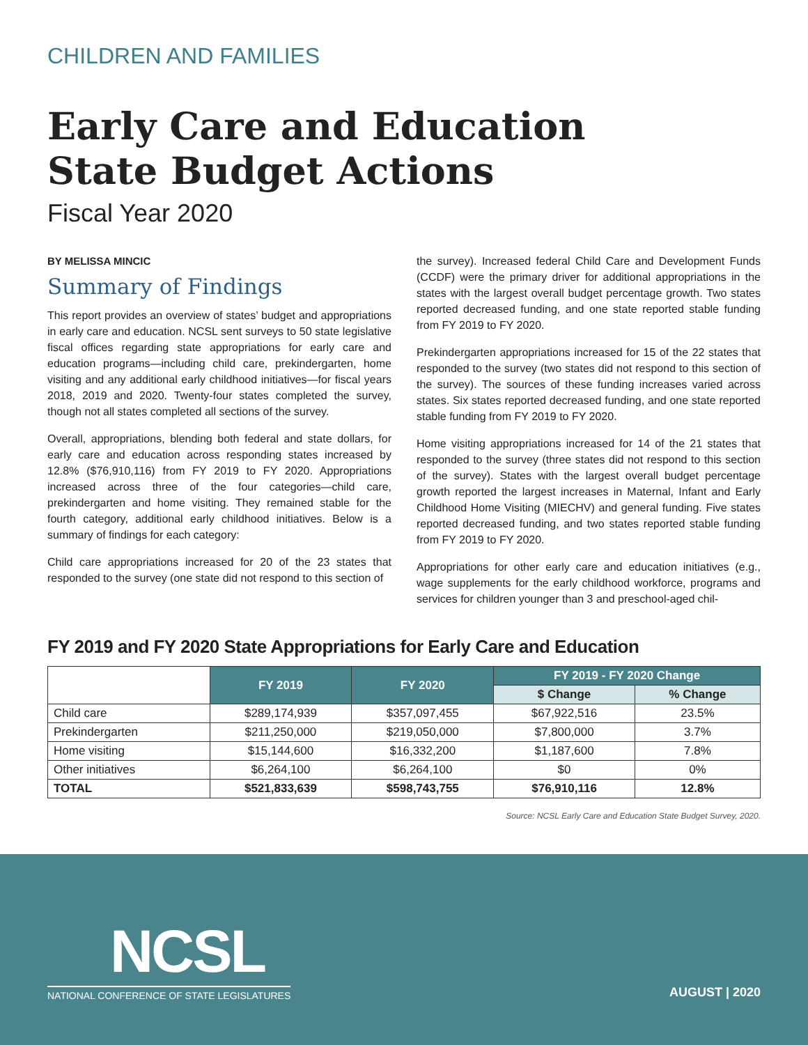CHILDREN AND FAMILIES
Early Care and Education
State Budget Actions
Fiscal Year 2020
BY MELISSA MINCIC
Summary of Findings
This report provides an overview of states’ budget and appropriations in early care and education. NCSL sent surveys to 50 state legislative fiscal offices regarding state appropriations for early care and education programs—including child care, prekindergarten, home visiting and any additional early childhood initiatives—for fiscal years 2018, 2019 and 2020. Twenty-four states completed the survey, though not all states completed all sections of the survey.
Overall, appropriations, blending both federal and state dollars, for early care and education across responding states increased by 12.8% ($76,910,116) from FY 2019 to FY 2020. Appropriations increased across three of the four categories—child care, prekindergarten and home visiting. They remained stable for the fourth category, additional early childhood initiatives. Below is a summary of findings for each category:
Child care appropriations increased for 20 of the 23 states that responded to the survey (one state did not respond to this section of
the survey). Increased federal Child Care and Development Funds (CCDF) were the primary driver for additional appropriations in the states with the largest overall budget percentage growth. Two states reported decreased funding, and one state reported stable funding from FY 2019 to FY 2020.
Prekindergarten appropriations increased for 15 of the 22 states that responded to the survey (two states did not respond to this section of the survey). The sources of these funding increases varied across states. Six states reported decreased funding, and one state reported stable funding from FY 2019 to FY 2020.
Home visiting appropriations increased for 14 of the 21 states that responded to the survey (three states did not respond to this section of the survey). States with the largest overall budget percentage growth reported the largest increases in Maternal, Infant and Early Childhood Home Visiting (MIECHV) and general funding. Five states reported decreased funding, and two states reported stable funding from FY 2019 to FY 2020.
Appropriations for other early care and education initiatives (e.g., wage supplements for the early childhood workforce, programs and services for children younger than 3 and preschool-aged chil-
FY 2019 and FY 2020 State Appropriations for Early Care and Education
| | FY 2019 | FY 2020 | FY 2019 - FY 2020 Change | |
| --- | --- | --- | --- | --- |
| | | | $ Change | % Change |
| Child care | $289,174,939 | $357,097,455 | $67,922,516 | 23.5% |
| Prekindergarten | $211,250,000 | $219,050,000 | $7,800,000 | 3.7% |
| Home visiting | $15,144,600 | $16,332,200 | $1,187,600 | 7.8% |
| Other initiatives | $6,264,100 | $6,264,100 | $0 | 0% |
| TOTAL | $521,833,639 | $598,743,755 | $76,910,116 | 12.8% |
Source: NCSL Early Care and Education State Budget Survey, 2020.
NCSL
NATIONAL CONFERENCE OF STATE LEGISLATURES
AUGUST | 2020